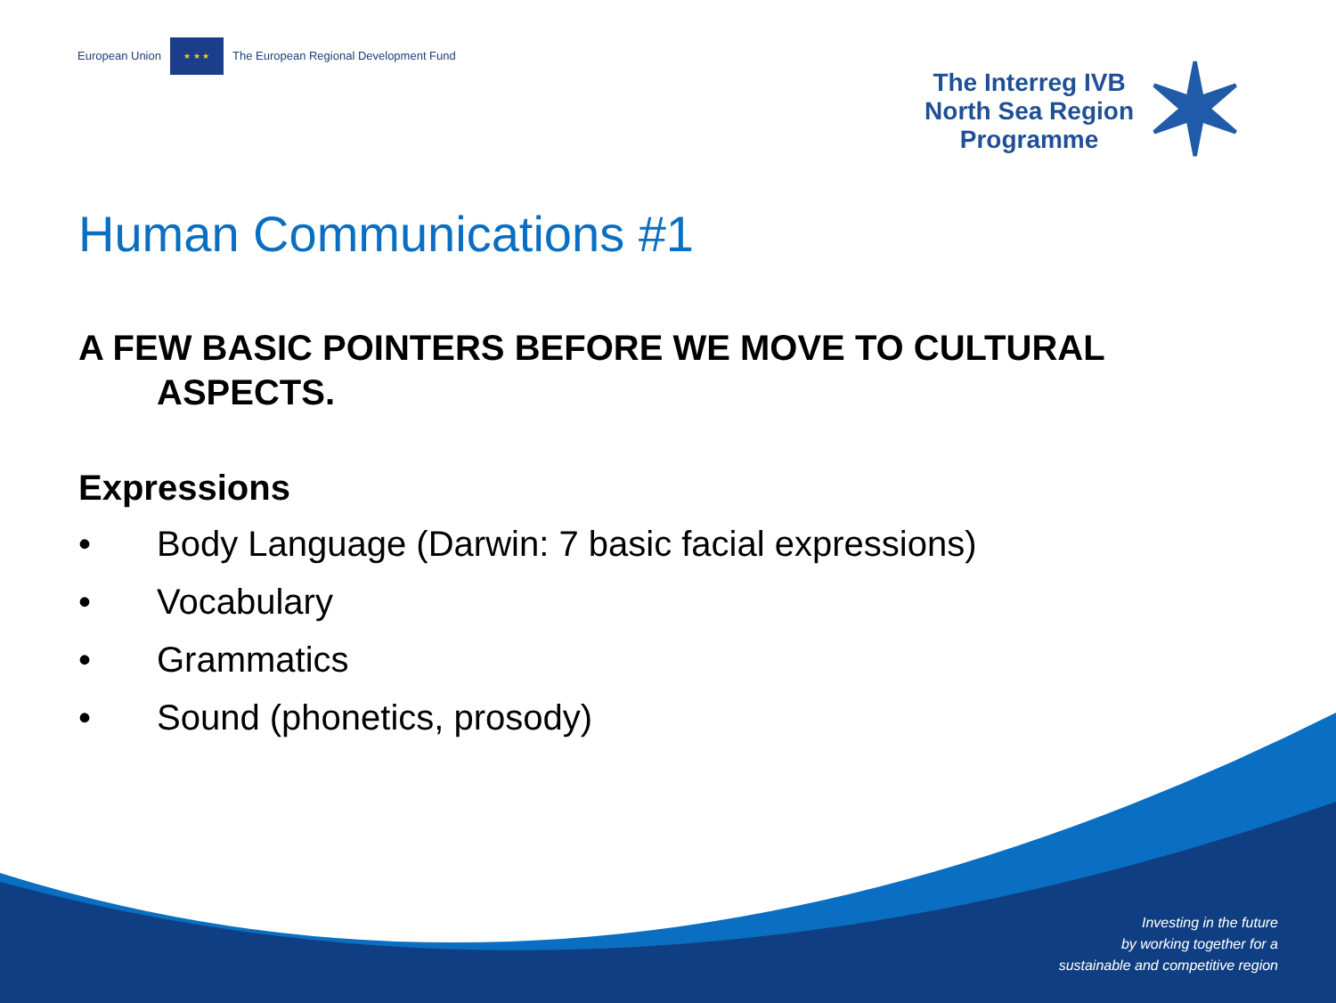European Union
★ ★ ★
The European Regional Development Fund
The Interreg IVB
North Sea Region
Programme
✶
Human Communications #1
A FEW BASIC POINTERS BEFORE WE MOVE TO CULTURAL
ASPECTS.
Expressions
• Body Language (Darwin: 7 basic facial expressions)
• Vocabulary
• Grammatics
• Sound (phonetics, prosody)
Investing in the future
by working together for a
sustainable and competitive region